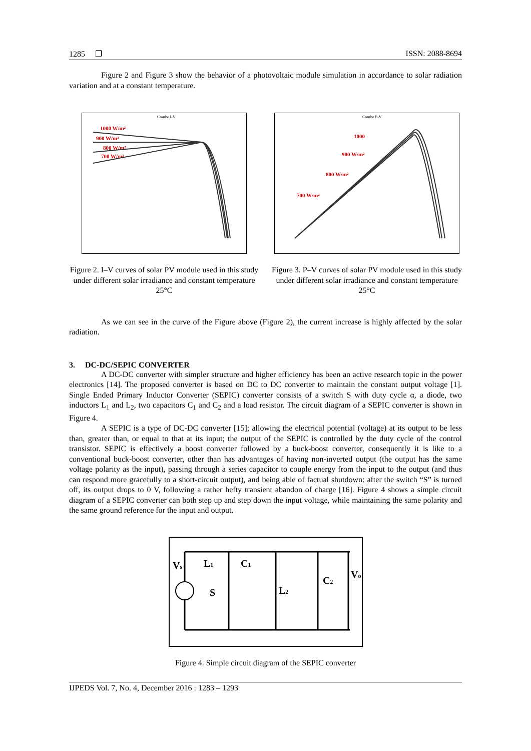1285 ❐ ISSN: 2088-8694
Figure 2 and Figure 3 show the behavior of a photovoltaic module simulation in accordance to solar radiation variation and at a constant temperature.
Courbe I-V
1000 W/m²
900 W/m²
800 W/m²
700 W/m²
Figure 2. I–V curves of solar PV module used in this study under different solar irradiance and constant temperature 25°C
Courbe P-V
1000
900 W/m²
800 W/m²
700 W/m²
Figure 3. P–V curves of solar PV module used in this study under different solar irradiance and constant temperature 25°C
As we can see in the curve of the Figure above (Figure 2), the current increase is highly affected by the solar radiation.
3. DC-DC/SEPIC CONVERTER
A DC-DC converter with simpler structure and higher efficiency has been an active research topic in the power electronics [14]. The proposed converter is based on DC to DC converter to maintain the constant output voltage [1]. Single Ended Primary Inductor Converter (SEPIC) converter consists of a switch S with duty cycle α, a diode, two inductors L<sub>1</sub> and L<sub>2</sub>, two capacitors C<sub>1</sub> and C<sub>2</sub> and a load resistor. The circuit diagram of a SEPIC converter is shown in Figure 4.
A SEPIC is a type of DC-DC converter [15]; allowing the electrical potential (voltage) at its output to be less than, greater than, or equal to that at its input; the output of the SEPIC is controlled by the duty cycle of the control transistor. SEPIC is effectively a boost converter followed by a buck-boost converter, consequently it is like to a conventional buck-boost converter, other than has advantages of having non-inverted output (the output has the same voltage polarity as the input), passing through a series capacitor to couple energy from the input to the output (and thus can respond more gracefully to a short-circuit output), and being able of factual shutdown: after the switch “S” is turned off, its output drops to 0 V, following a rather hefty transient abandon of charge [16]. Figure 4 shows a simple circuit diagram of a SEPIC converter can both step up and step down the input voltage, while maintaining the same polarity and the same ground reference for the input and output.
Vs
L1
C1
S
L2
C2
Vo
Figure 4. Simple circuit diagram of the SEPIC converter
IJPEDS Vol. 7, No. 4, December 2016 : 1283 – 1293